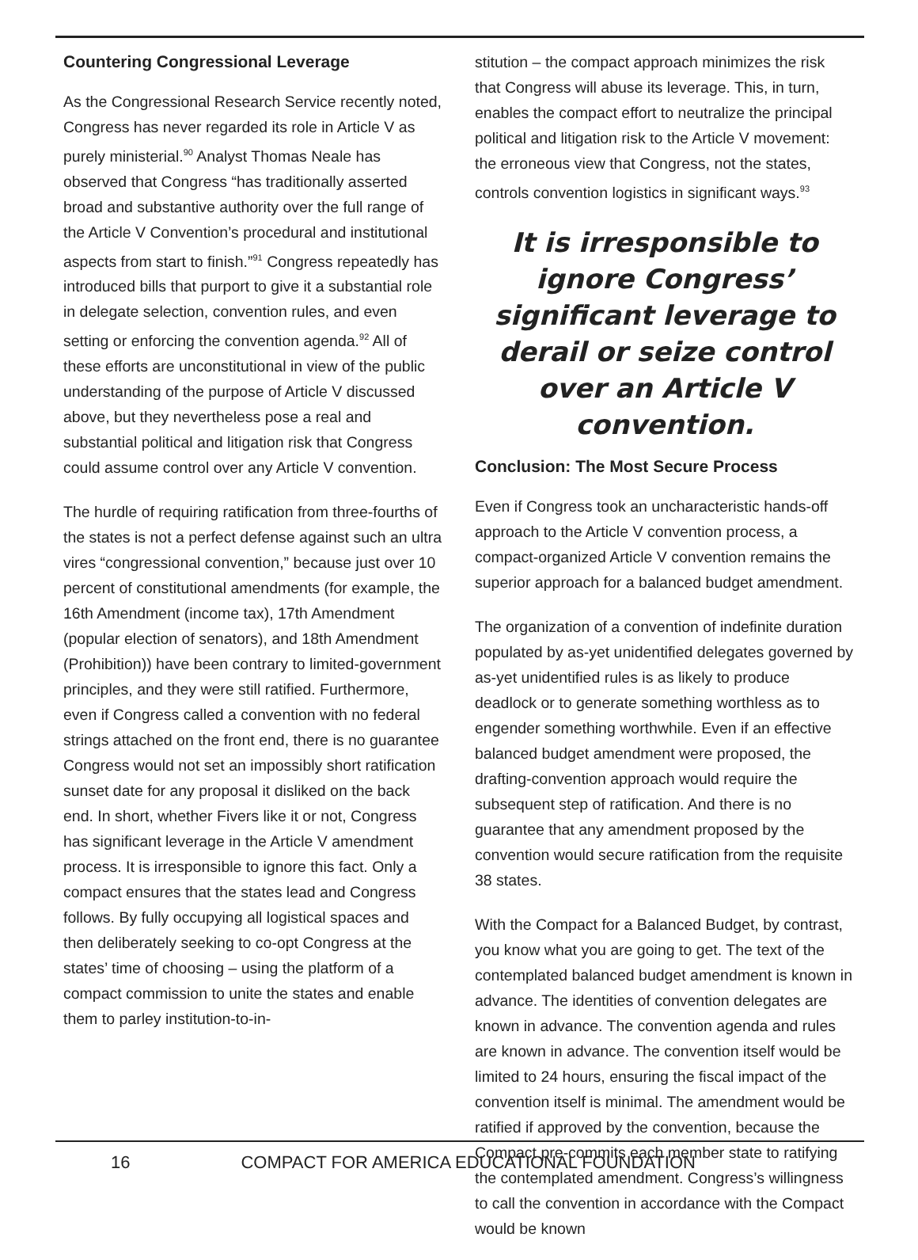Countering Congressional Leverage
As the Congressional Research Service recently noted, Congress has never regarded its role in Article V as purely ministerial.<sup>90</sup> Analyst Thomas Neale has observed that Congress “has traditionally asserted broad and substantive authority over the full range of the Article V Convention’s procedural and institutional aspects from start to finish.”<sup>91</sup> Congress repeatedly has introduced bills that purport to give it a substantial role in delegate selection, convention rules, and even setting or enforcing the convention agenda.<sup>92</sup> All of these efforts are unconstitutional in view of the public understanding of the purpose of Article V discussed above, but they nevertheless pose a real and substantial political and litigation risk that Congress could assume control over any Article V convention.
The hurdle of requiring ratification from three-fourths of the states is not a perfect defense against such an ultra vires “congressional convention,” because just over 10 percent of constitutional amendments (for example, the 16th Amendment (income tax), 17th Amendment (popular election of senators), and 18th Amendment (Prohibition)) have been contrary to limited-government principles, and they were still ratified. Furthermore, even if Congress called a convention with no federal strings attached on the front end, there is no guarantee Congress would not set an impossibly short ratification sunset date for any proposal it disliked on the back end. In short, whether Fivers like it or not, Congress has significant leverage in the Article V amendment process. It is irresponsible to ignore this fact. Only a compact ensures that the states lead and Congress follows. By fully occupying all logistical spaces and then deliberately seeking to co-opt Congress at the states’ time of choosing – using the platform of a compact commission to unite the states and enable them to parley institution-to-in-
stitution – the compact approach minimizes the risk that Congress will abuse its leverage. This, in turn, enables the compact effort to neutralize the principal political and litigation risk to the Article V movement: the erroneous view that Congress, not the states, controls convention logistics in significant ways.<sup>93</sup>
It is irresponsible to ignore Congress’ significant leverage to derail or seize control over an Article V convention.
Conclusion: The Most Secure Process
Even if Congress took an uncharacteristic hands-off approach to the Article V convention process, a compact-organized Article V convention remains the superior approach for a balanced budget amendment.
The organization of a convention of indefinite duration populated by as-yet unidentified delegates governed by as-yet unidentified rules is as likely to produce deadlock or to generate something worthless as to engender something worthwhile. Even if an effective balanced budget amendment were proposed, the drafting-convention approach would require the subsequent step of ratification. And there is no guarantee that any amendment proposed by the convention would secure ratification from the requisite 38 states.
With the Compact for a Balanced Budget, by contrast, you know what you are going to get. The text of the contemplated balanced budget amendment is known in advance. The identities of convention delegates are known in advance. The convention agenda and rules are known in advance. The convention itself would be limited to 24 hours, ensuring the fiscal impact of the convention itself is minimal. The amendment would be ratified if approved by the convention, because the Compact pre-commits each member state to ratifying the contemplated amendment. Congress’s willingness to call the convention in accordance with the Compact would be known
16 COMPACT FOR AMERICA EDUCATIONAL FOUNDATION